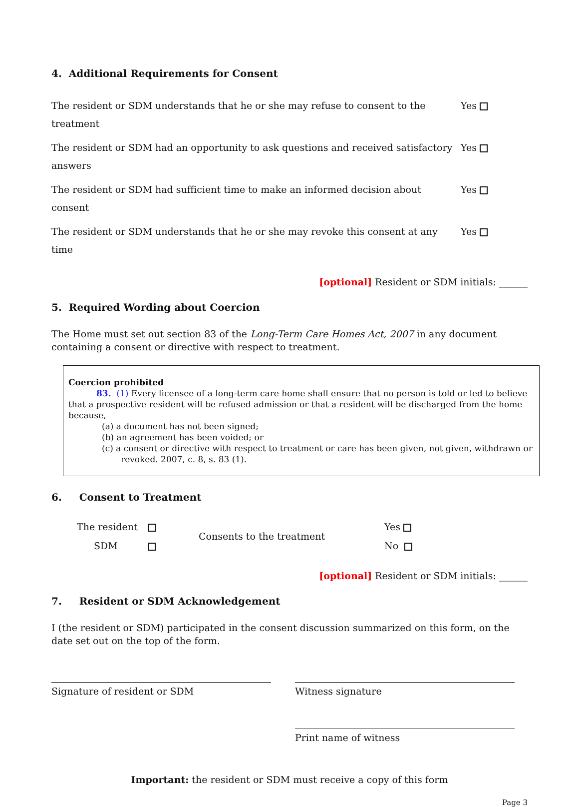4. Additional Requirements for Consent
| The resident or SDM understands that he or she may refuse to consent to the treatment | Yes |
| The resident or SDM had an opportunity to ask questions and received satisfactory answers | Yes |
| The resident or SDM had sufficient time to make an informed decision about consent | Yes |
| The resident or SDM understands that he or she may revoke this consent at any time | Yes |
[optional] Resident or SDM initials: ______
5. Required Wording about Coercion
The Home must set out section 83 of the Long-Term Care Homes Act, 2007 in any document containing a consent or directive with respect to treatment.
Coercion prohibited
83. (1) Every licensee of a long-term care home shall ensure that no person is told or led to believe that a prospective resident will be refused admission or that a resident will be discharged from the home because,
(a) a document has not been signed;
(b) an agreement has been voided; or
(c) a consent or directive with respect to treatment or care has been given, not given, withdrawn or
revoked. 2007, c. 8, s. 83 (1).
6. Consent to Treatment
| The resident | | Consents to the treatment | Yes |
| SDM | | | No |
[optional] Resident or SDM initials: ______
7. Resident or SDM Acknowledgement
I (the resident or SDM) participated in the consent discussion summarized on this form, on the date set out on the top of the form.
Signature of resident or SDM Witness signature
Print name of witness
Important: the resident or SDM must receive a copy of this form
Page 3